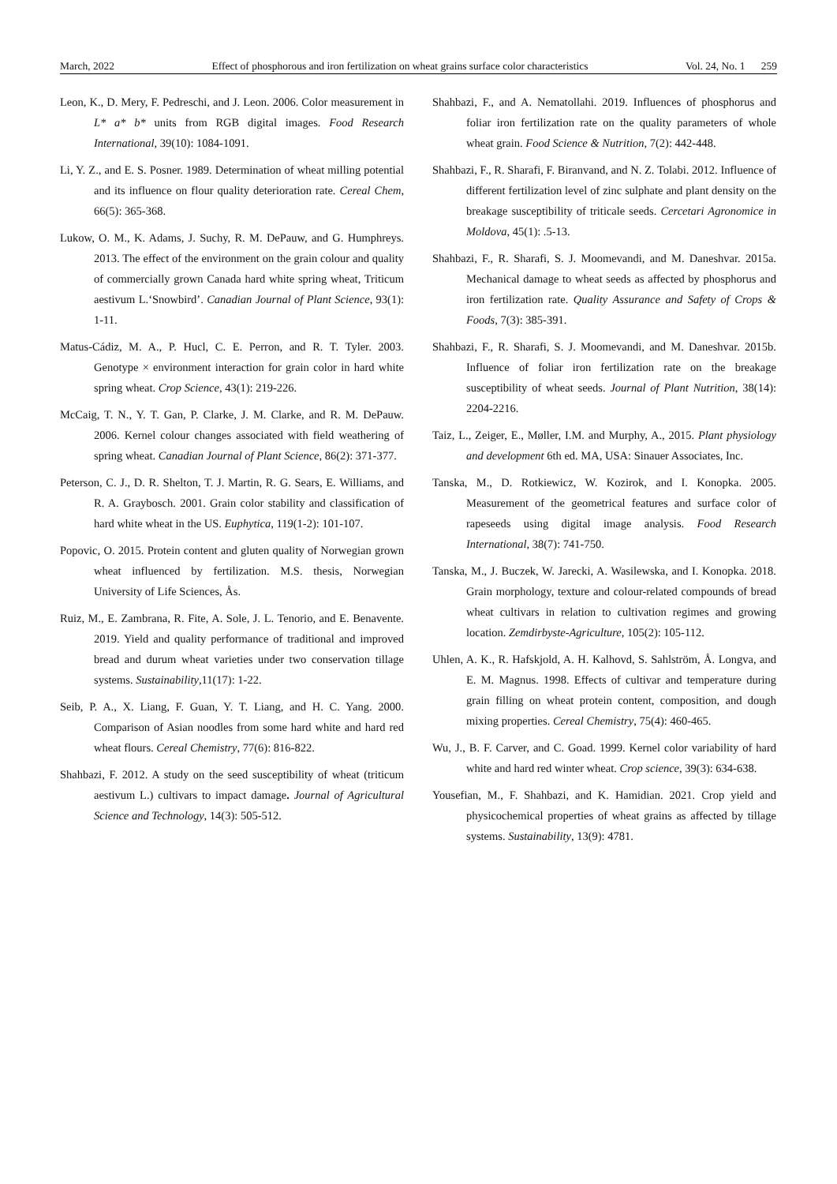March, 2022 Effect of phosphorous and iron fertilization on wheat grains surface color characteristics Vol. 24, No. 1 259
Leon, K., D. Mery, F. Pedreschi, and J. Leon. 2006. Color measurement in L* a* b* units from RGB digital images. Food Research International, 39(10): 1084-1091.
Li, Y. Z., and E. S. Posner. 1989. Determination of wheat milling potential and its influence on flour quality deterioration rate. Cereal Chem, 66(5): 365-368.
Lukow, O. M., K. Adams, J. Suchy, R. M. DePauw, and G. Humphreys. 2013. The effect of the environment on the grain colour and quality of commercially grown Canada hard white spring wheat, Triticum aestivum L.‘Snowbird’. Canadian Journal of Plant Science, 93(1): 1-11.
Matus-Cádiz, M. A., P. Hucl, C. E. Perron, and R. T. Tyler. 2003. Genotype × environment interaction for grain color in hard white spring wheat. Crop Science, 43(1): 219-226.
McCaig, T. N., Y. T. Gan, P. Clarke, J. M. Clarke, and R. M. DePauw. 2006. Kernel colour changes associated with field weathering of spring wheat. Canadian Journal of Plant Science, 86(2): 371-377.
Peterson, C. J., D. R. Shelton, T. J. Martin, R. G. Sears, E. Williams, and R. A. Graybosch. 2001. Grain color stability and classification of hard white wheat in the US. Euphytica, 119(1-2): 101-107.
Popovic, O. 2015. Protein content and gluten quality of Norwegian grown wheat influenced by fertilization. M.S. thesis, Norwegian University of Life Sciences, Ås.
Ruiz, M., E. Zambrana, R. Fite, A. Sole, J. L. Tenorio, and E. Benavente. 2019. Yield and quality performance of traditional and improved bread and durum wheat varieties under two conservation tillage systems. Sustainability,11(17): 1-22.
Seib, P. A., X. Liang, F. Guan, Y. T. Liang, and H. C. Yang. 2000. Comparison of Asian noodles from some hard white and hard red wheat flours. Cereal Chemistry, 77(6): 816-822.
Shahbazi, F. 2012. A study on the seed susceptibility of wheat (triticum aestivum L.) cultivars to impact damage. Journal of Agricultural Science and Technology, 14(3): 505-512.
Shahbazi, F., and A. Nematollahi. 2019. Influences of phosphorus and foliar iron fertilization rate on the quality parameters of whole wheat grain. Food Science & Nutrition, 7(2): 442-448.
Shahbazi, F., R. Sharafi, F. Biranvand, and N. Z. Tolabi. 2012. Influence of different fertilization level of zinc sulphate and plant density on the breakage susceptibility of triticale seeds. Cercetari Agronomice in Moldova, 45(1): .5-13.
Shahbazi, F., R. Sharafi, S. J. Moomevandi, and M. Daneshvar. 2015a. Mechanical damage to wheat seeds as affected by phosphorus and iron fertilization rate. Quality Assurance and Safety of Crops & Foods, 7(3): 385-391.
Shahbazi, F., R. Sharafi, S. J. Moomevandi, and M. Daneshvar. 2015b. Influence of foliar iron fertilization rate on the breakage susceptibility of wheat seeds. Journal of Plant Nutrition, 38(14): 2204-2216.
Taiz, L., Zeiger, E., Møller, I.M. and Murphy, A., 2015. Plant physiology and development 6th ed. MA, USA: Sinauer Associates, Inc.
Tanska, M., D. Rotkiewicz, W. Kozirok, and I. Konopka. 2005. Measurement of the geometrical features and surface color of rapeseeds using digital image analysis. Food Research International, 38(7): 741-750.
Tanska, M., J. Buczek, W. Jarecki, A. Wasilewska, and I. Konopka. 2018. Grain morphology, texture and colour-related compounds of bread wheat cultivars in relation to cultivation regimes and growing location. Zemdirbyste-Agriculture, 105(2): 105-112.
Uhlen, A. K., R. Hafskjold, A. H. Kalhovd, S. Sahlström, Å. Longva, and E. M. Magnus. 1998. Effects of cultivar and temperature during grain filling on wheat protein content, composition, and dough mixing properties. Cereal Chemistry, 75(4): 460-465.
Wu, J., B. F. Carver, and C. Goad. 1999. Kernel color variability of hard white and hard red winter wheat. Crop science, 39(3): 634-638.
Yousefian, M., F. Shahbazi, and K. Hamidian. 2021. Crop yield and physicochemical properties of wheat grains as affected by tillage systems. Sustainability, 13(9): 4781.